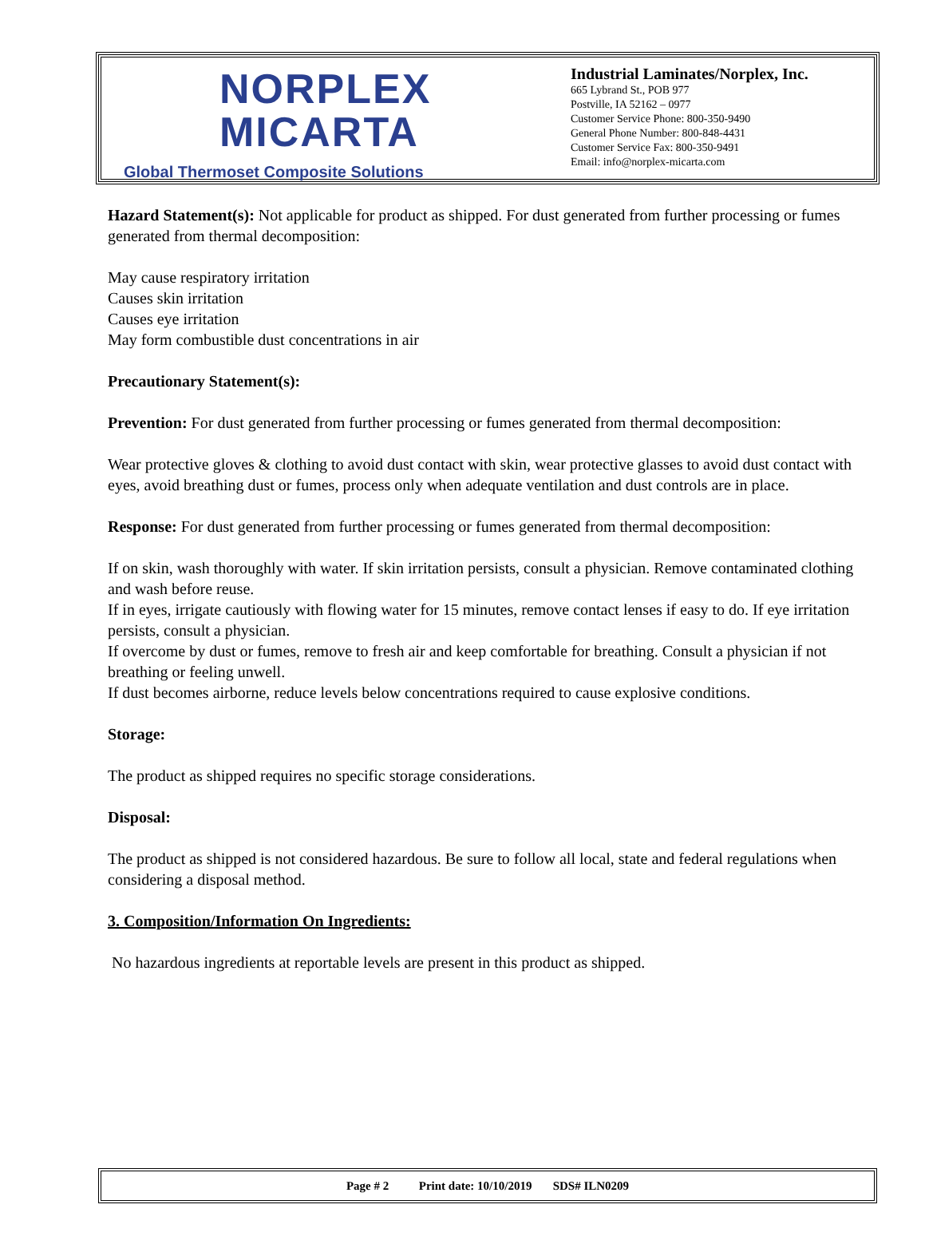NORPLEX
MICARTA
Global Thermoset Composite Solutions
Industrial Laminates/Norplex, Inc.
665 Lybrand St., POB 977
Postville, IA 52162 – 0977
Customer Service Phone: 800-350-9490
General Phone Number: 800-848-4431
Customer Service Fax: 800-350-9491
Email: info@norplex-micarta.com
Hazard Statement(s): Not applicable for product as shipped. For dust generated from further processing or fumes generated from thermal decomposition:
May cause respiratory irritation
Causes skin irritation
Causes eye irritation
May form combustible dust concentrations in air
Precautionary Statement(s):
Prevention: For dust generated from further processing or fumes generated from thermal decomposition:
Wear protective gloves & clothing to avoid dust contact with skin, wear protective glasses to avoid dust contact with eyes, avoid breathing dust or fumes, process only when adequate ventilation and dust controls are in place.
Response: For dust generated from further processing or fumes generated from thermal decomposition:
If on skin, wash thoroughly with water. If skin irritation persists, consult a physician. Remove contaminated clothing and wash before reuse.
If in eyes, irrigate cautiously with flowing water for 15 minutes, remove contact lenses if easy to do. If eye irritation persists, consult a physician.
If overcome by dust or fumes, remove to fresh air and keep comfortable for breathing. Consult a physician if not breathing or feeling unwell.
If dust becomes airborne, reduce levels below concentrations required to cause explosive conditions.
Storage:
The product as shipped requires no specific storage considerations.
Disposal:
The product as shipped is not considered hazardous. Be sure to follow all local, state and federal regulations when considering a disposal method.
3. Composition/Information On Ingredients:
No hazardous ingredients at reportable levels are present in this product as shipped.
Page # 2 Print date: 10/10/2019 SDS# ILN0209